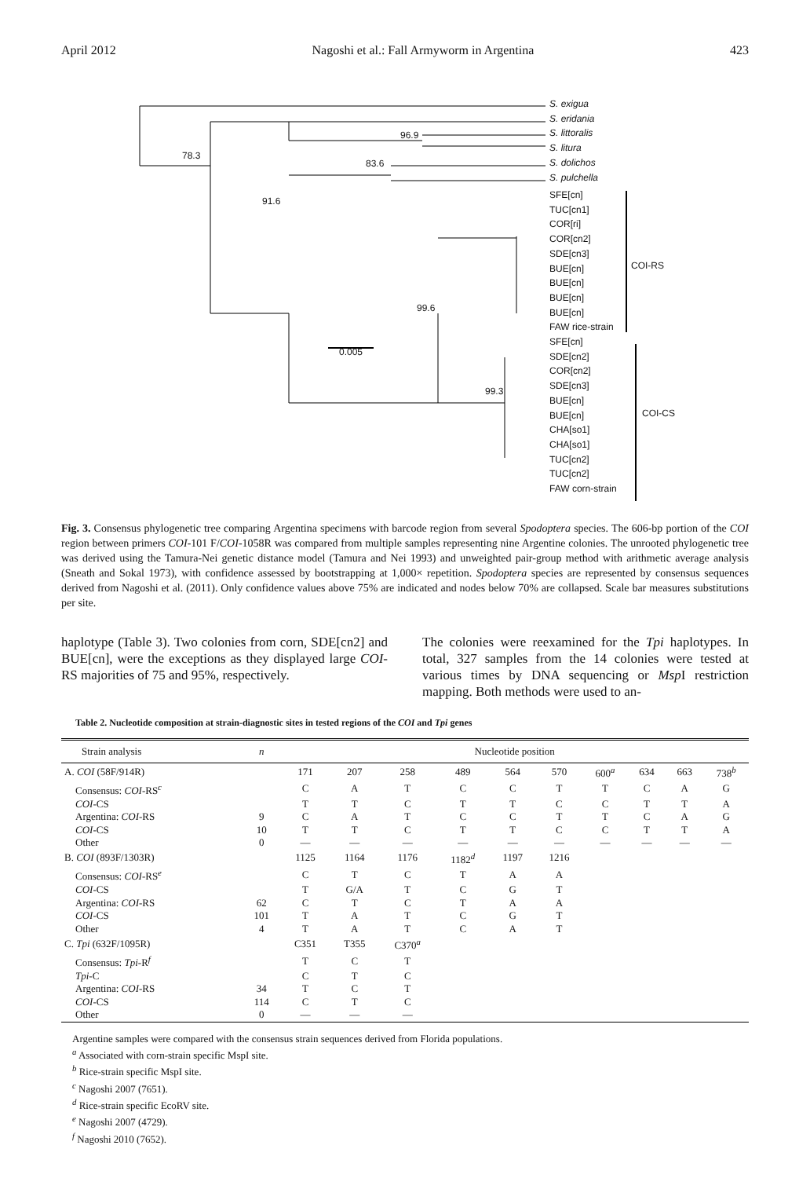April 2012 Nagoshi et al.: Fall Armyworm in Argentina 423
S. exigua
S. eridania
S. littoralis
S. litura
S. dolichos
S. pulchella
SFE[cn]
TUC[cn1]
COR[ri]
COR[cn2]
SDE[cn3]
BUE[cn]
BUE[cn]
BUE[cn]
BUE[cn]
FAW rice-strain
SFE[cn]
SDE[cn2]
COR[cn2]
SDE[cn3]
BUE[cn]
BUE[cn]
CHA[so1]
CHA[so1]
TUC[cn2]
TUC[cn2]
FAW corn-strain
78.3
91.6
96.9
83.6
99.6
99.3
0.005
COI-RS
COI-CS
Fig. 3. Consensus phylogenetic tree comparing Argentina specimens with barcode region from several Spodoptera species. The 606-bp portion of the COI region between primers COI-101 F/COI-1058R was compared from multiple samples representing nine Argentine colonies. The unrooted phylogenetic tree was derived using the Tamura-Nei genetic distance model (Tamura and Nei 1993) and unweighted pair-group method with arithmetic average analysis (Sneath and Sokal 1973), with confidence assessed by bootstrapping at 1,000× repetition. Spodoptera species are represented by consensus sequences derived from Nagoshi et al. (2011). Only confidence values above 75% are indicated and nodes below 70% are collapsed. Scale bar measures substitutions per site.
haplotype (Table 3). Two colonies from corn, SDE[cn2] and BUE[cn], were the exceptions as they displayed large COI-RS majorities of 75 and 95%, respectively.
The colonies were reexamined for the Tpi haplotypes. In total, 327 samples from the 14 colonies were tested at various times by DNA sequencing or Msp I restriction mapping. Both methods were used to an-
Table 2. Nucleotide composition at strain-diagnostic sites in tested regions of the COI and Tpi genes
| Strain analysis | n | Nucleotide position | | | | | | | | | |
| --- | --- | --- | --- | --- | --- | --- | --- | --- | --- | --- | --- |
| A. COI (58F/914R) | | 171 | 207 | 258 | 489 | 564 | 570 | 600<sup>a</sup> | 634 | 663 | 738<sup>b</sup> |
| Consensus: COI -RS<sup>c</sup> | | C | A | T | C | C | T | T | C | A | G |
| COI -CS | | T | T | C | T | T | C | C | T | T | A |
| Argentina: COI -RS | 9 | C | A | T | C | C | T | T | C | A | G |
| COI -CS | 10 | T | T | C | T | T | C | C | T | T | A |
| Other | 0 | — | — | — | — | — | — | — | — | — | — |
| B. COI (893F/1303R) | | 1125 | 1164 | 1176 | 1182<sup>d</sup> | 1197 | 1216 | | | | |
| Consensus: COI -RS<sup>e</sup> | | C | T | C | T | A | A | | | | |
| COI -CS | | T | G/A | T | C | G | T | | | | |
| Argentina: COI -RS | 62 | C | T | C | T | A | A | | | | |
| COI -CS | 101 | T | A | T | C | G | T | | | | |
| Other | 4 | T | A | T | C | A | T | | | | |
| C. Tpi (632F/1095R) | | C351 | T355 | C370<sup>a</sup> | | | | | | | |
| Consensus: Tpi -R<sup>f</sup> | | T | C | T | | | | | | | |
| Tpi -C | | C | T | C | | | | | | | |
| Argentina: COI -RS | 34 | T | C | T | | | | | | | |
| COI -CS | 114 | C | T | C | | | | | | | |
| Other | 0 | — | — | — | | | | | | | |
Argentine samples were compared with the consensus strain sequences derived from Florida populations.
<sup>a</sup> Associated with corn-strain specific MspI site.
<sup>b</sup> Rice-strain specific MspI site.
<sup>c</sup> Nagoshi 2007 (7651).
<sup>d</sup> Rice-strain specific EcoRV site.
<sup>e</sup> Nagoshi 2007 (4729).
<sup>f</sup> Nagoshi 2010 (7652).